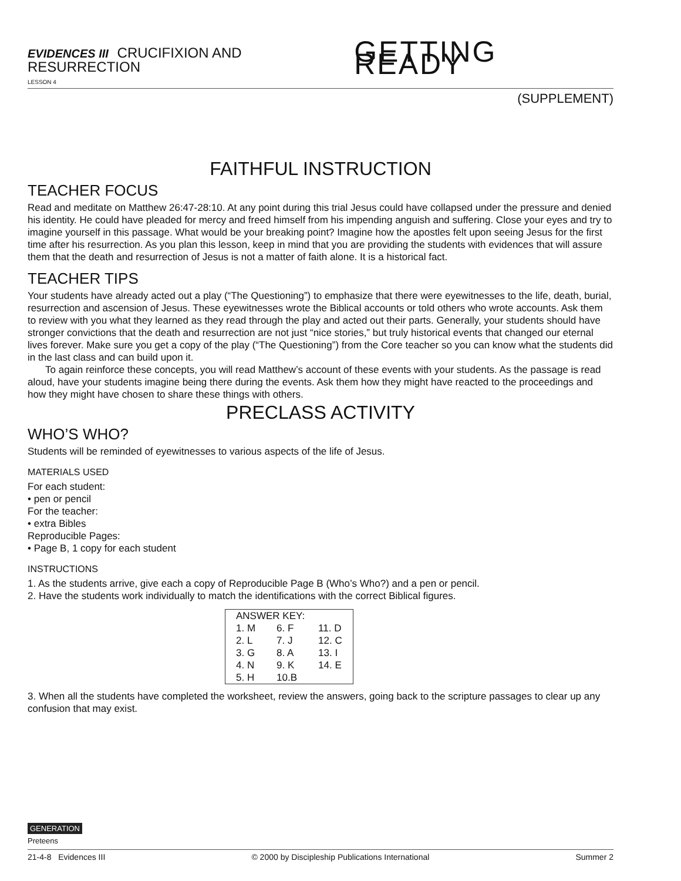EVIDENCES III CRUCIFIXION AND RESURRECTION
LESSON 4
GETTING READY
(SUPPLEMENT)
FAITHFUL INSTRUCTION
TEACHER FOCUS
Read and meditate on Matthew 26:47-28:10. At any point during this trial Jesus could have collapsed under the pressure and denied his identity. He could have pleaded for mercy and freed himself from his impending anguish and suffering. Close your eyes and try to imagine yourself in this passage. What would be your breaking point? Imagine how the apostles felt upon seeing Jesus for the first time after his resurrection. As you plan this lesson, keep in mind that you are providing the students with evidences that will assure them that the death and resurrection of Jesus is not a matter of faith alone. It is a historical fact.
TEACHER TIPS
Your students have already acted out a play (“The Questioning”) to emphasize that there were eyewitnesses to the life, death, burial, resurrection and ascension of Jesus. These eyewitnesses wrote the Biblical accounts or told others who wrote accounts. Ask them to review with you what they learned as they read through the play and acted out their parts. Generally, your students should have stronger convictions that the death and resurrection are not just “nice stories,” but truly historical events that changed our eternal lives forever. Make sure you get a copy of the play (“The Questioning”) from the Core teacher so you can know what the students did in the last class and can build upon it.
To again reinforce these concepts, you will read Matthew’s account of these events with your students. As the passage is read aloud, have your students imagine being there during the events. Ask them how they might have reacted to the proceedings and how they might have chosen to share these things with others.
PRECLASS ACTIVITY
WHO’S WHO?
Students will be reminded of eyewitnesses to various aspects of the life of Jesus.
MATERIALS USED
For each student:
• pen or pencil
For the teacher:
• extra Bibles
Reproducible Pages:
• Page B, 1 copy for each student
INSTRUCTIONS
1. As the students arrive, give each a copy of Reproducible Page B (Who’s Who?) and a pen or pencil.
2. Have the students work individually to match the identifications with the correct Biblical figures.
| ANSWER KEY: | | |
| --- | --- | --- |
| 1. M | 6. F | 11. D |
| 2. L | 7. J | 12. C |
| 3. G | 8. A | 13. I |
| 4. N | 9. K | 14. E |
| 5. H | 10.B | |
3. When all the students have completed the worksheet, review the answers, going back to the scripture passages to clear up any confusion that may exist.
GENERATION
Preteens
21-4-8 Evidences III © 2000 by Discipleship Publications International Summer 2